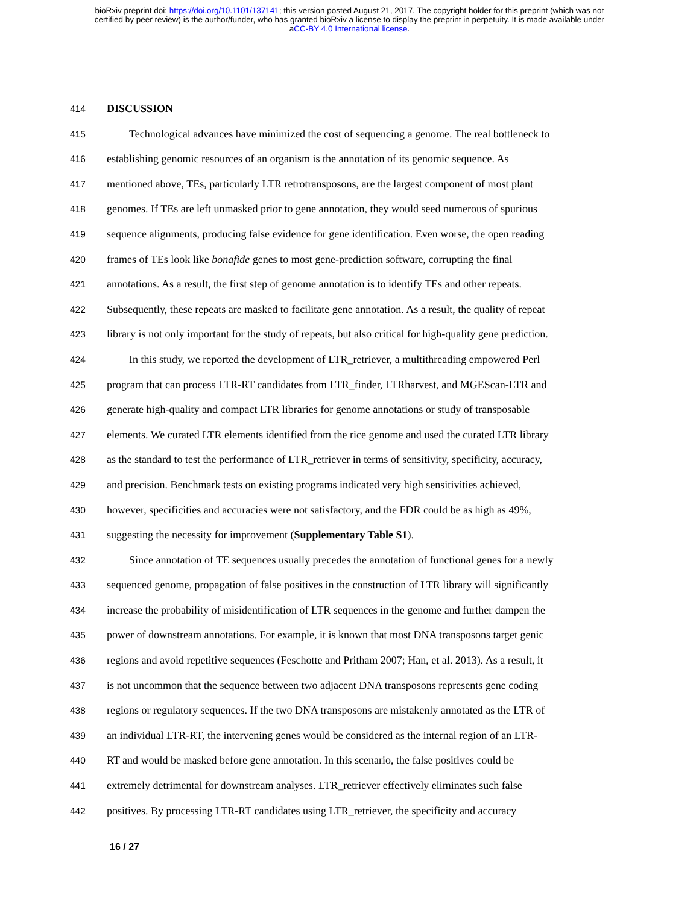bioRxiv preprint doi: https://doi.org/10.1101/137141; this version posted August 21, 2017. The copyright holder for this preprint (which was not
certified by peer review) is the author/funder, who has granted bioRxiv a license to display the preprint in perpetuity. It is made available under
aCC-BY 4.0 International license.
414 DISCUSSION
415 Technological advances have minimized the cost of sequencing a genome. The real bottleneck to
416 establishing genomic resources of an organism is the annotation of its genomic sequence. As
417 mentioned above, TEs, particularly LTR retrotransposons, are the largest component of most plant
418 genomes. If TEs are left unmasked prior to gene annotation, they would seed numerous of spurious
419 sequence alignments, producing false evidence for gene identification. Even worse, the open reading
420 frames of TEs look like bonafide genes to most gene-prediction software, corrupting the final
421 annotations. As a result, the first step of genome annotation is to identify TEs and other repeats.
422 Subsequently, these repeats are masked to facilitate gene annotation. As a result, the quality of repeat
423 library is not only important for the study of repeats, but also critical for high-quality gene prediction.
424 In this study, we reported the development of LTR_retriever, a multithreading empowered Perl
425 program that can process LTR-RT candidates from LTR_finder, LTRharvest, and MGEScan-LTR and
426 generate high-quality and compact LTR libraries for genome annotations or study of transposable
427 elements. We curated LTR elements identified from the rice genome and used the curated LTR library
428 as the standard to test the performance of LTR_retriever in terms of sensitivity, specificity, accuracy,
429 and precision. Benchmark tests on existing programs indicated very high sensitivities achieved,
430 however, specificities and accuracies were not satisfactory, and the FDR could be as high as 49%,
431 suggesting the necessity for improvement (Supplementary Table S1).
432 Since annotation of TE sequences usually precedes the annotation of functional genes for a newly
433 sequenced genome, propagation of false positives in the construction of LTR library will significantly
434 increase the probability of misidentification of LTR sequences in the genome and further dampen the
435 power of downstream annotations. For example, it is known that most DNA transposons target genic
436 regions and avoid repetitive sequences (Feschotte and Pritham 2007; Han, et al. 2013). As a result, it
437 is not uncommon that the sequence between two adjacent DNA transposons represents gene coding
438 regions or regulatory sequences. If the two DNA transposons are mistakenly annotated as the LTR of
439 an individual LTR-RT, the intervening genes would be considered as the internal region of an LTR-
440 RT and would be masked before gene annotation. In this scenario, the false positives could be
441 extremely detrimental for downstream analyses. LTR_retriever effectively eliminates such false
442 positives. By processing LTR-RT candidates using LTR_retriever, the specificity and accuracy
16 / 27